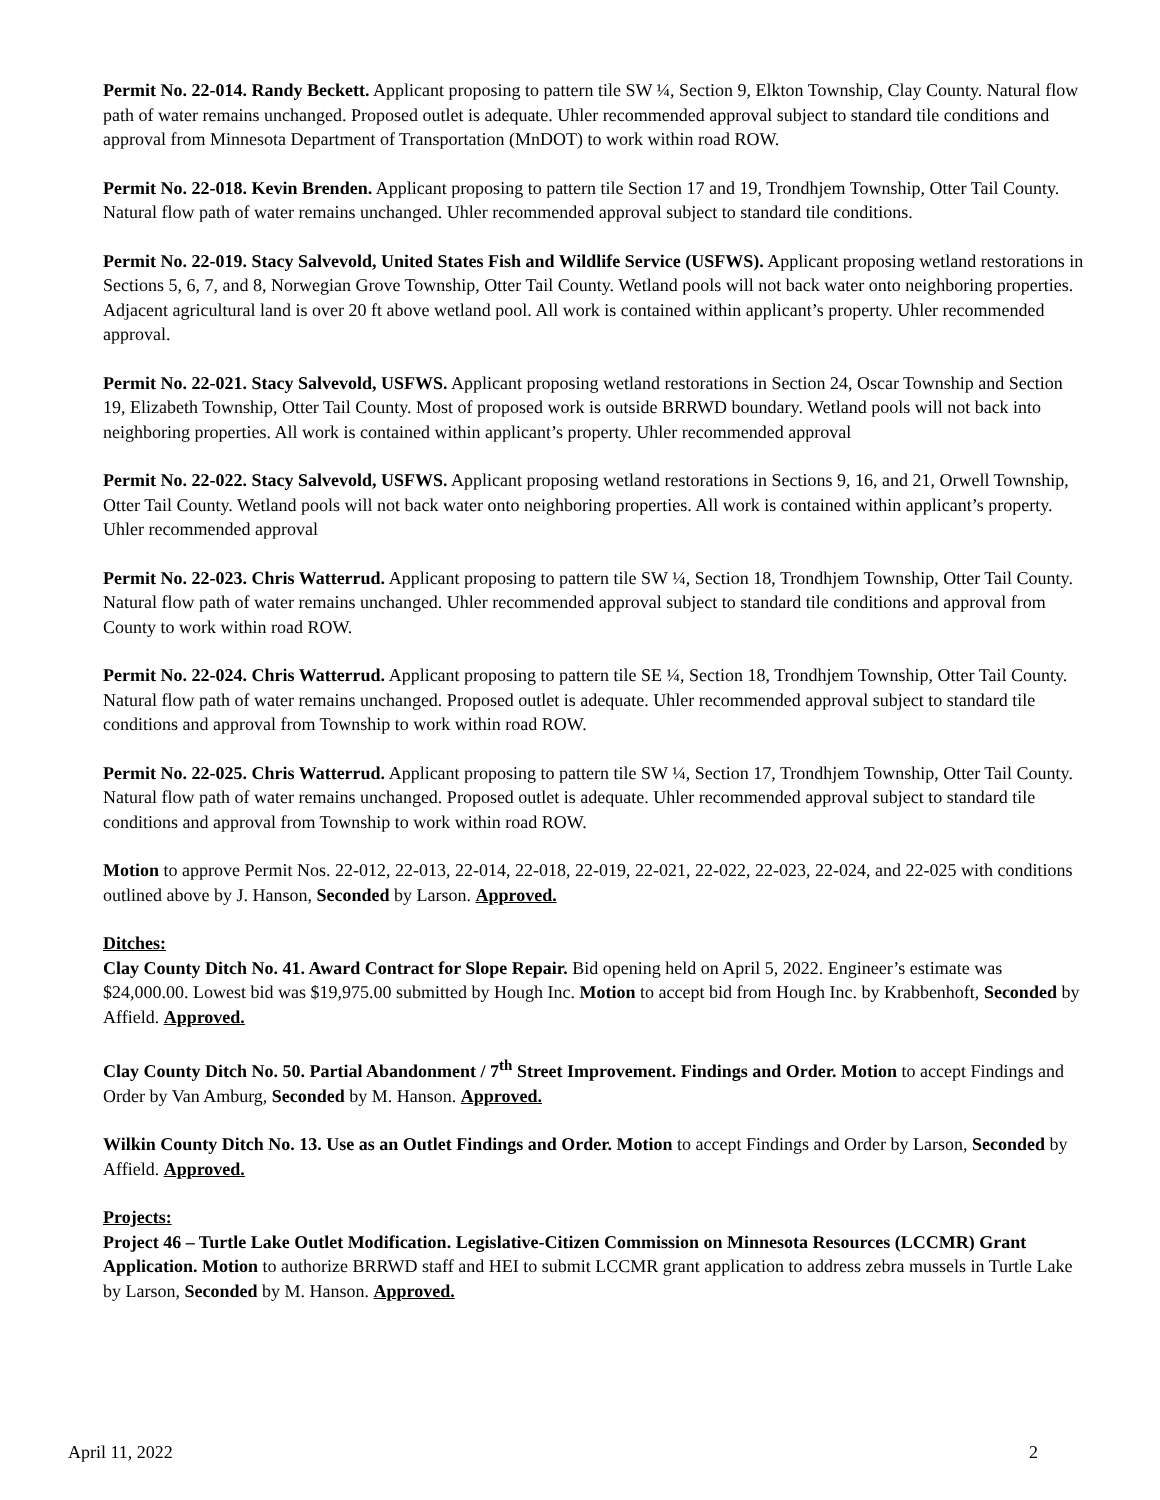Permit No. 22-014. Randy Beckett. Applicant proposing to pattern tile SW ¼, Section 9, Elkton Township, Clay County. Natural flow path of water remains unchanged. Proposed outlet is adequate. Uhler recommended approval subject to standard tile conditions and approval from Minnesota Department of Transportation (MnDOT) to work within road ROW.
Permit No. 22-018. Kevin Brenden. Applicant proposing to pattern tile Section 17 and 19, Trondhjem Township, Otter Tail County. Natural flow path of water remains unchanged. Uhler recommended approval subject to standard tile conditions.
Permit No. 22-019. Stacy Salvevold, United States Fish and Wildlife Service (USFWS). Applicant proposing wetland restorations in Sections 5, 6, 7, and 8, Norwegian Grove Township, Otter Tail County. Wetland pools will not back water onto neighboring properties. Adjacent agricultural land is over 20 ft above wetland pool. All work is contained within applicant’s property. Uhler recommended approval.
Permit No. 22-021. Stacy Salvevold, USFWS. Applicant proposing wetland restorations in Section 24, Oscar Township and Section 19, Elizabeth Township, Otter Tail County. Most of proposed work is outside BRRWD boundary. Wetland pools will not back into neighboring properties. All work is contained within applicant’s property. Uhler recommended approval
Permit No. 22-022. Stacy Salvevold, USFWS. Applicant proposing wetland restorations in Sections 9, 16, and 21, Orwell Township, Otter Tail County. Wetland pools will not back water onto neighboring properties. All work is contained within applicant’s property. Uhler recommended approval
Permit No. 22-023. Chris Watterrud. Applicant proposing to pattern tile SW ¼, Section 18, Trondhjem Township, Otter Tail County. Natural flow path of water remains unchanged. Uhler recommended approval subject to standard tile conditions and approval from County to work within road ROW.
Permit No. 22-024. Chris Watterrud. Applicant proposing to pattern tile SE ¼, Section 18, Trondhjem Township, Otter Tail County. Natural flow path of water remains unchanged. Proposed outlet is adequate. Uhler recommended approval subject to standard tile conditions and approval from Township to work within road ROW.
Permit No. 22-025. Chris Watterrud. Applicant proposing to pattern tile SW ¼, Section 17, Trondhjem Township, Otter Tail County. Natural flow path of water remains unchanged. Proposed outlet is adequate. Uhler recommended approval subject to standard tile conditions and approval from Township to work within road ROW.
Motion to approve Permit Nos. 22-012, 22-013, 22-014, 22-018, 22-019, 22-021, 22-022, 22-023, 22-024, and 22-025 with conditions outlined above by J. Hanson, Seconded by Larson. Approved.
Ditches:
Clay County Ditch No. 41. Award Contract for Slope Repair. Bid opening held on April 5, 2022. Engineer’s estimate was $24,000.00. Lowest bid was $19,975.00 submitted by Hough Inc. Motion to accept bid from Hough Inc. by Krabbenhoft, Seconded by Affield. Approved.
Clay County Ditch No. 50. Partial Abandonment / 7<sup>th</sup> Street Improvement. Findings and Order. Motion to accept Findings and Order by Van Amburg, Seconded by M. Hanson. Approved.
Wilkin County Ditch No. 13. Use as an Outlet Findings and Order. Motion to accept Findings and Order by Larson, Seconded by Affield. Approved.
Projects:
Project 46 – Turtle Lake Outlet Modification. Legislative-Citizen Commission on Minnesota Resources (LCCMR) Grant Application. Motion to authorize BRRWD staff and HEI to submit LCCMR grant application to address zebra mussels in Turtle Lake by Larson, Seconded by M. Hanson. Approved.
April 11, 2022 2